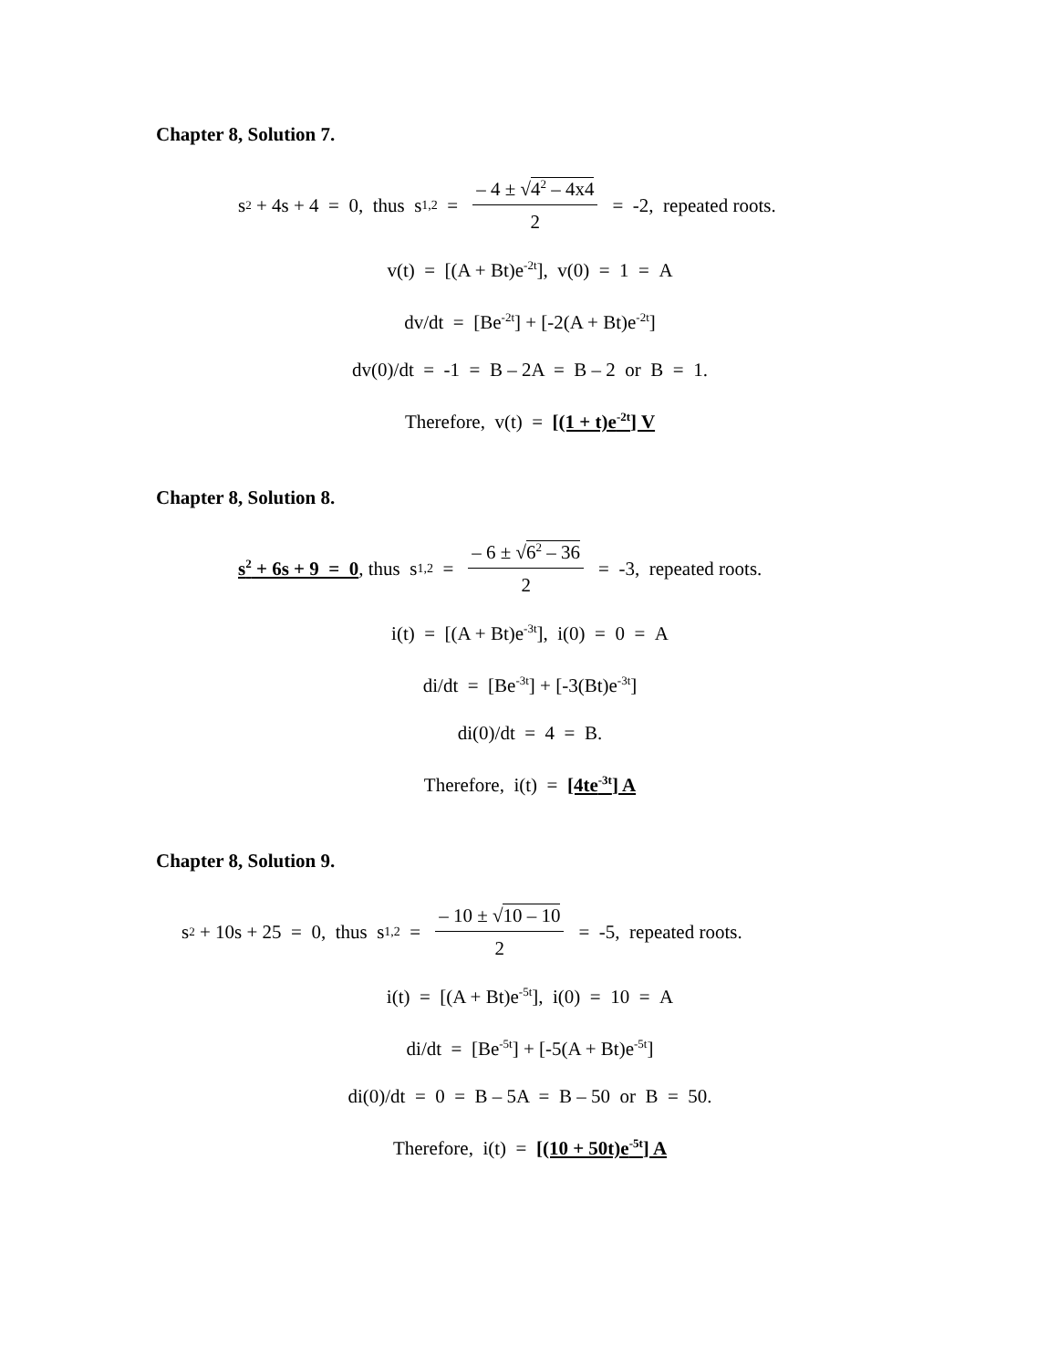Chapter 8, Solution 7.
s<sup>2</sup> + 4s + 4 = 0, thus s<sub>1,2</sub> = – 4 ± √4<sup>2</sup> – 4x4 2 = -2, repeated roots.
v(t) = [(A + Bt)e<sup>-2t</sup>], v(0) = 1 = A
dv/dt = [Be<sup>-2t</sup>] + [-2(A + Bt)e<sup>-2t</sup>]
dv(0)/dt = -1 = B – 2A = B – 2 or B = 1.
Therefore, v(t) = [(1 + t)e<sup>-2t</sup>] V
Chapter 8, Solution 8.
s<sup>2</sup> + 6s + 9 = 0, thus s<sub>1,2</sub> = – 6 ± √6<sup>2</sup> – 36 2 = -3, repeated roots.
i(t) = [(A + Bt)e<sup>-3t</sup>], i(0) = 0 = A
di/dt = [Be<sup>-3t</sup>] + [-3(Bt)e<sup>-3t</sup>]
di(0)/dt = 4 = B.
Therefore, i(t) = [4te<sup>-3t</sup>] A
Chapter 8, Solution 9.
s<sup>2</sup> + 10s + 25 = 0, thus s<sub>1,2</sub> = – 10 ± √10 – 10 2 = -5, repeated roots.
i(t) = [(A + Bt)e<sup>-5t</sup>], i(0) = 10 = A
di/dt = [Be<sup>-5t</sup>] + [-5(A + Bt)e<sup>-5t</sup>]
di(0)/dt = 0 = B – 5A = B – 50 or B = 50.
Therefore, i(t) = [(10 + 50t)e<sup>-5t</sup>] A